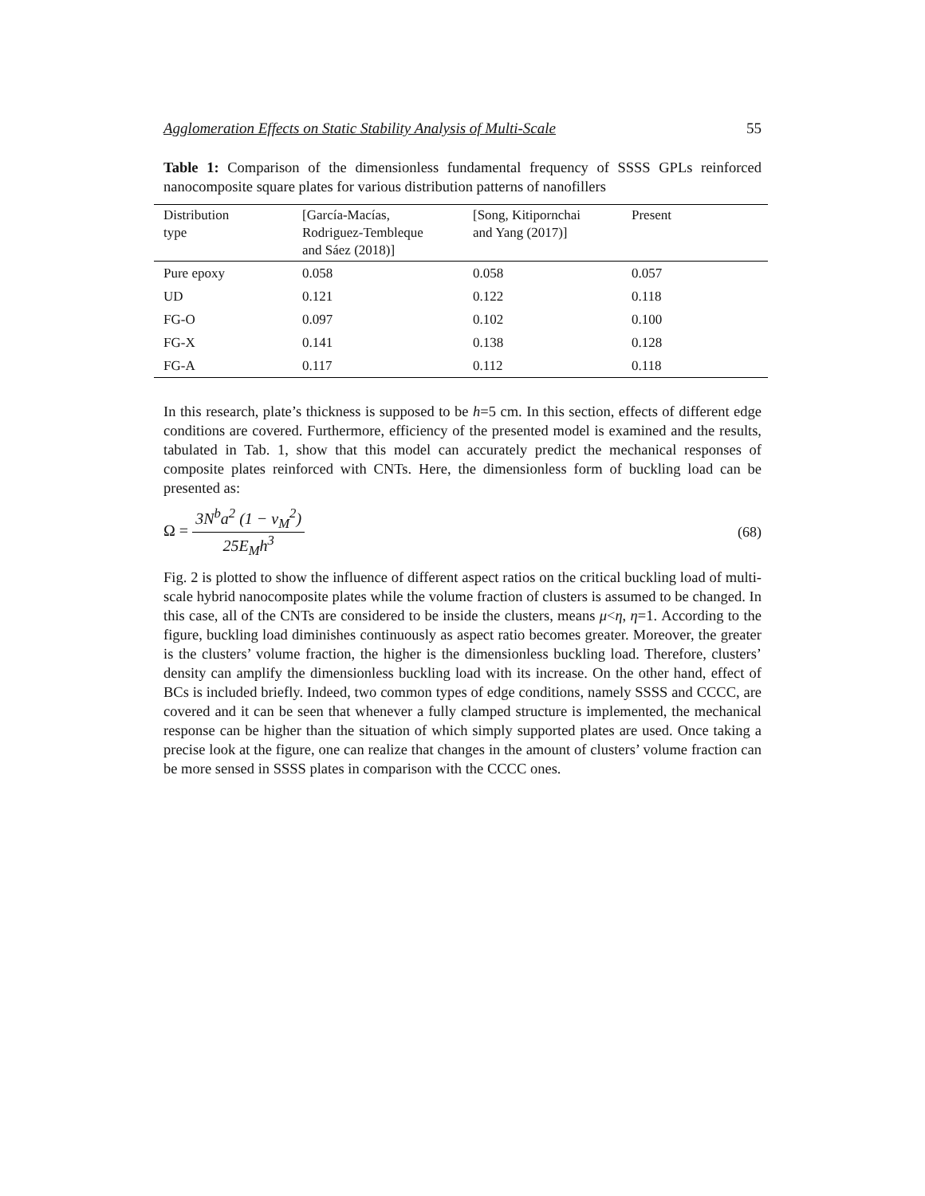Agglomeration Effects on Static Stability Analysis of Multi-Scale 55
Table 1: Comparison of the dimensionless fundamental frequency of SSSS GPLs reinforced nanocomposite square plates for various distribution patterns of nanofillers
| Distribution type | [García-Macías, Rodriguez-Tembleque and Sáez (2018)] | [Song, Kitipornchai and Yang (2017)] | Present |
| --- | --- | --- | --- |
| Pure epoxy | 0.058 | 0.058 | 0.057 |
| UD | 0.121 | 0.122 | 0.118 |
| FG-O | 0.097 | 0.102 | 0.100 |
| FG-X | 0.141 | 0.138 | 0.128 |
| FG-A | 0.117 | 0.112 | 0.118 |
In this research, plate’s thickness is supposed to be h=5 cm. In this section, effects of different edge conditions are covered. Furthermore, efficiency of the presented model is examined and the results, tabulated in Tab. 1, show that this model can accurately predict the mechanical responses of composite plates reinforced with CNTs. Here, the dimensionless form of buckling load can be presented as:
Ω = 3N<sup>b</sup>a<sup>2</sup> (1 − ν<sub>M</sub><sup>2</sup>) 25E<sub>M</sub>h<sup>3</sup> (68)
Fig. 2 is plotted to show the influence of different aspect ratios on the critical buckling load of multi-scale hybrid nanocomposite plates while the volume fraction of clusters is assumed to be changed. In this case, all of the CNTs are considered to be inside the clusters, means μ<η, η=1. According to the figure, buckling load diminishes continuously as aspect ratio becomes greater. Moreover, the greater is the clusters’ volume fraction, the higher is the dimensionless buckling load. Therefore, clusters’ density can amplify the dimensionless buckling load with its increase. On the other hand, effect of BCs is included briefly. Indeed, two common types of edge conditions, namely SSSS and CCCC, are covered and it can be seen that whenever a fully clamped structure is implemented, the mechanical response can be higher than the situation of which simply supported plates are used. Once taking a precise look at the figure, one can realize that changes in the amount of clusters’ volume fraction can be more sensed in SSSS plates in comparison with the CCCC ones.